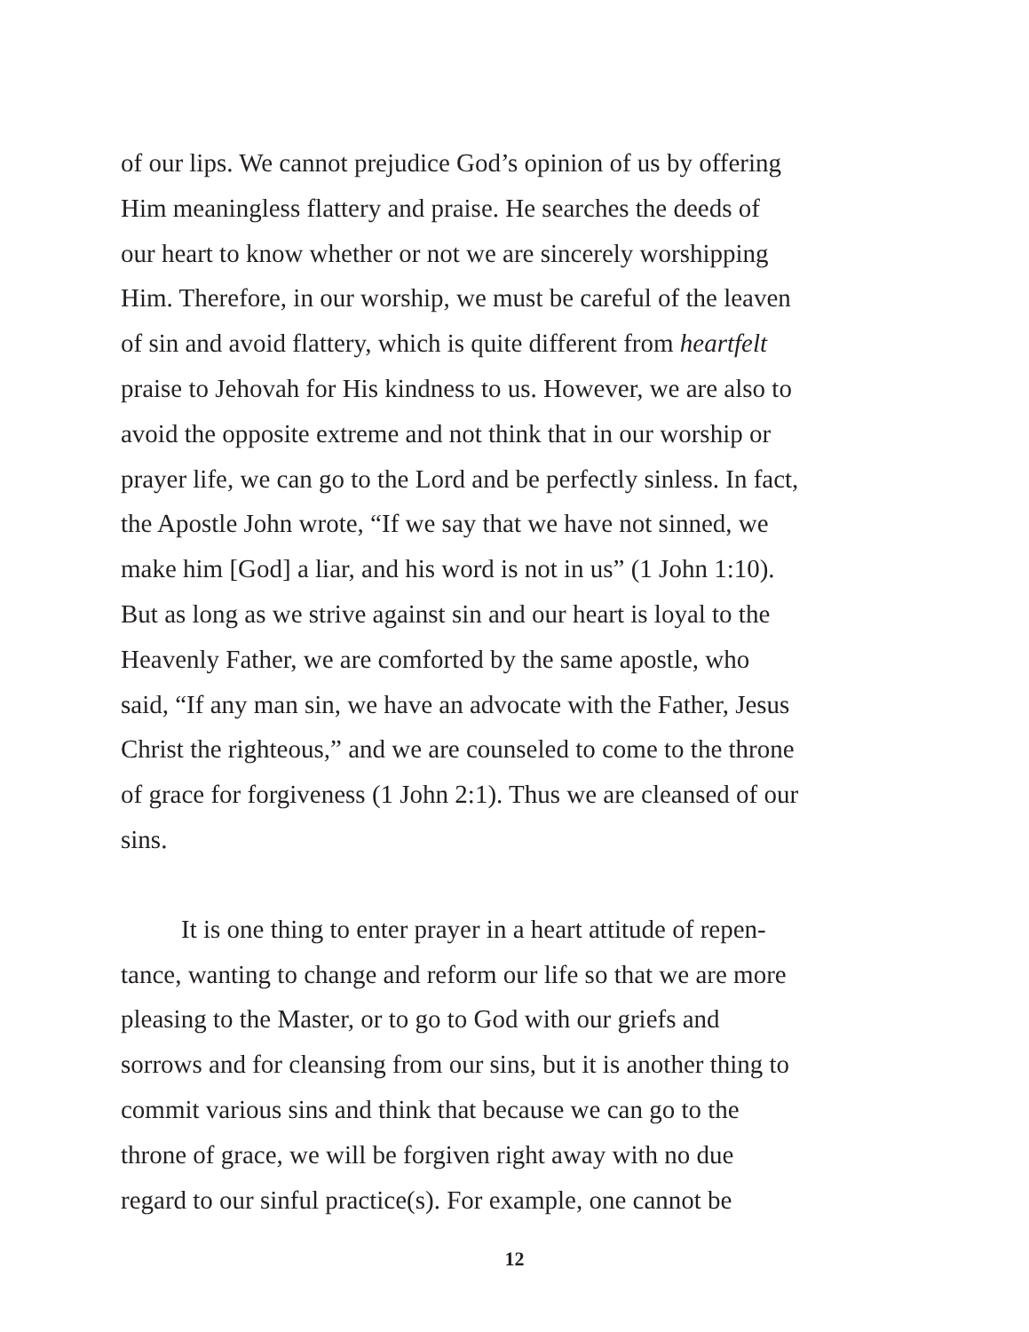of our lips. We cannot prejudice God’s opinion of us by offering
Him meaningless flattery and praise. He searches the deeds of
our heart to know whether or not we are sincerely worshipping
Him. Therefore, in our worship, we must be careful of the leaven
of sin and avoid flattery, which is quite different from heartfelt
praise to Jehovah for His kindness to us. However, we are also to
avoid the opposite extreme and not think that in our worship or
prayer life, we can go to the Lord and be perfectly sinless. In fact,
the Apostle John wrote, “If we say that we have not sinned, we
make him [God] a liar, and his word is not in us” (1 John 1:10).
But as long as we strive against sin and our heart is loyal to the
Heavenly Father, we are comforted by the same apostle, who
said, “If any man sin, we have an advocate with the Father, Jesus
Christ the righteous,” and we are counseled to come to the throne
of grace for forgiveness (1 John 2:1). Thus we are cleansed of our
sins.
It is one thing to enter prayer in a heart attitude of repen-
tance, wanting to change and reform our life so that we are more
pleasing to the Master, or to go to God with our griefs and
sorrows and for cleansing from our sins, but it is another thing to
commit various sins and think that because we can go to the
throne of grace, we will be forgiven right away with no due
regard to our sinful practice(s). For example, one cannot be
12